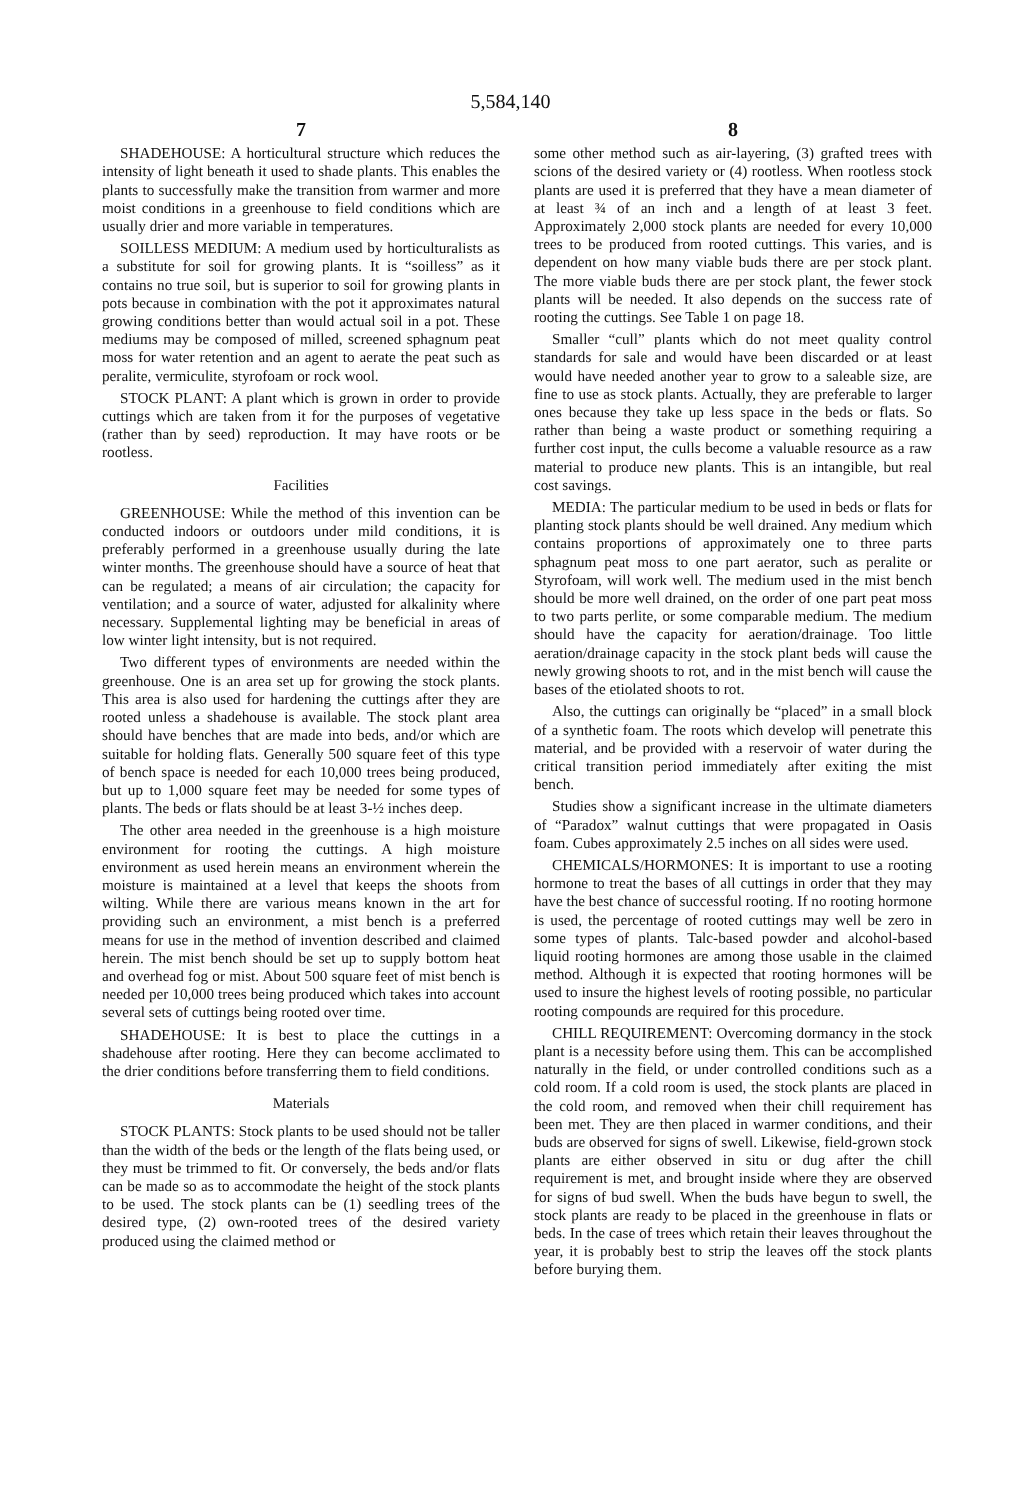5,584,140
7
SHADEHOUSE: A horticultural structure which reduces the intensity of light beneath it used to shade plants. This enables the plants to successfully make the transition from warmer and more moist conditions in a greenhouse to field conditions which are usually drier and more variable in temperatures.
SOILLESS MEDIUM: A medium used by horticulturalists as a substitute for soil for growing plants. It is “soilless” as it contains no true soil, but is superior to soil for growing plants in pots because in combination with the pot it approximates natural growing conditions better than would actual soil in a pot. These mediums may be composed of milled, screened sphagnum peat moss for water retention and an agent to aerate the peat such as peralite, vermiculite, styrofoam or rock wool.
STOCK PLANT: A plant which is grown in order to provide cuttings which are taken from it for the purposes of vegetative (rather than by seed) reproduction. It may have roots or be rootless.
Facilities
GREENHOUSE: While the method of this invention can be conducted indoors or outdoors under mild conditions, it is preferably performed in a greenhouse usually during the late winter months. The greenhouse should have a source of heat that can be regulated; a means of air circulation; the capacity for ventilation; and a source of water, adjusted for alkalinity where necessary. Supplemental lighting may be beneficial in areas of low winter light intensity, but is not required.
Two different types of environments are needed within the greenhouse. One is an area set up for growing the stock plants. This area is also used for hardening the cuttings after they are rooted unless a shadehouse is available. The stock plant area should have benches that are made into beds, and/or which are suitable for holding flats. Generally 500 square feet of this type of bench space is needed for each 10,000 trees being produced, but up to 1,000 square feet may be needed for some types of plants. The beds or flats should be at least 3-½ inches deep.
The other area needed in the greenhouse is a high moisture environment for rooting the cuttings. A high moisture environment as used herein means an environment wherein the moisture is maintained at a level that keeps the shoots from wilting. While there are various means known in the art for providing such an environment, a mist bench is a preferred means for use in the method of invention described and claimed herein. The mist bench should be set up to supply bottom heat and overhead fog or mist. About 500 square feet of mist bench is needed per 10,000 trees being produced which takes into account several sets of cuttings being rooted over time.
SHADEHOUSE: It is best to place the cuttings in a shadehouse after rooting. Here they can become acclimated to the drier conditions before transferring them to field conditions.
Materials
STOCK PLANTS: Stock plants to be used should not be taller than the width of the beds or the length of the flats being used, or they must be trimmed to fit. Or conversely, the beds and/or flats can be made so as to accommodate the height of the stock plants to be used. The stock plants can be (1) seedling trees of the desired type, (2) own-rooted trees of the desired variety produced using the claimed method or
8
some other method such as air-layering, (3) grafted trees with scions of the desired variety or (4) rootless. When rootless stock plants are used it is preferred that they have a mean diameter of at least ¾ of an inch and a length of at least 3 feet. Approximately 2,000 stock plants are needed for every 10,000 trees to be produced from rooted cuttings. This varies, and is dependent on how many viable buds there are per stock plant. The more viable buds there are per stock plant, the fewer stock plants will be needed. It also depends on the success rate of rooting the cuttings. See Table 1 on page 18.
Smaller “cull” plants which do not meet quality control standards for sale and would have been discarded or at least would have needed another year to grow to a saleable size, are fine to use as stock plants. Actually, they are preferable to larger ones because they take up less space in the beds or flats. So rather than being a waste product or something requiring a further cost input, the culls become a valuable resource as a raw material to produce new plants. This is an intangible, but real cost savings.
MEDIA: The particular medium to be used in beds or flats for planting stock plants should be well drained. Any medium which contains proportions of approximately one to three parts sphagnum peat moss to one part aerator, such as peralite or Styrofoam, will work well. The medium used in the mist bench should be more well drained, on the order of one part peat moss to two parts perlite, or some comparable medium. The medium should have the capacity for aeration/drainage. Too little aeration/drainage capacity in the stock plant beds will cause the newly growing shoots to rot, and in the mist bench will cause the bases of the etiolated shoots to rot.
Also, the cuttings can originally be “placed” in a small block of a synthetic foam. The roots which develop will penetrate this material, and be provided with a reservoir of water during the critical transition period immediately after exiting the mist bench.
Studies show a significant increase in the ultimate diameters of “Paradox” walnut cuttings that were propagated in Oasis foam. Cubes approximately 2.5 inches on all sides were used.
CHEMICALS/HORMONES: It is important to use a rooting hormone to treat the bases of all cuttings in order that they may have the best chance of successful rooting. If no rooting hormone is used, the percentage of rooted cuttings may well be zero in some types of plants. Talc-based powder and alcohol-based liquid rooting hormones are among those usable in the claimed method. Although it is expected that rooting hormones will be used to insure the highest levels of rooting possible, no particular rooting compounds are required for this procedure.
CHILL REQUIREMENT: Overcoming dormancy in the stock plant is a necessity before using them. This can be accomplished naturally in the field, or under controlled conditions such as a cold room. If a cold room is used, the stock plants are placed in the cold room, and removed when their chill requirement has been met. They are then placed in warmer conditions, and their buds are observed for signs of swell. Likewise, field-grown stock plants are either observed in situ or dug after the chill requirement is met, and brought inside where they are observed for signs of bud swell. When the buds have begun to swell, the stock plants are ready to be placed in the greenhouse in flats or beds. In the case of trees which retain their leaves throughout the year, it is probably best to strip the leaves off the stock plants before burying them.